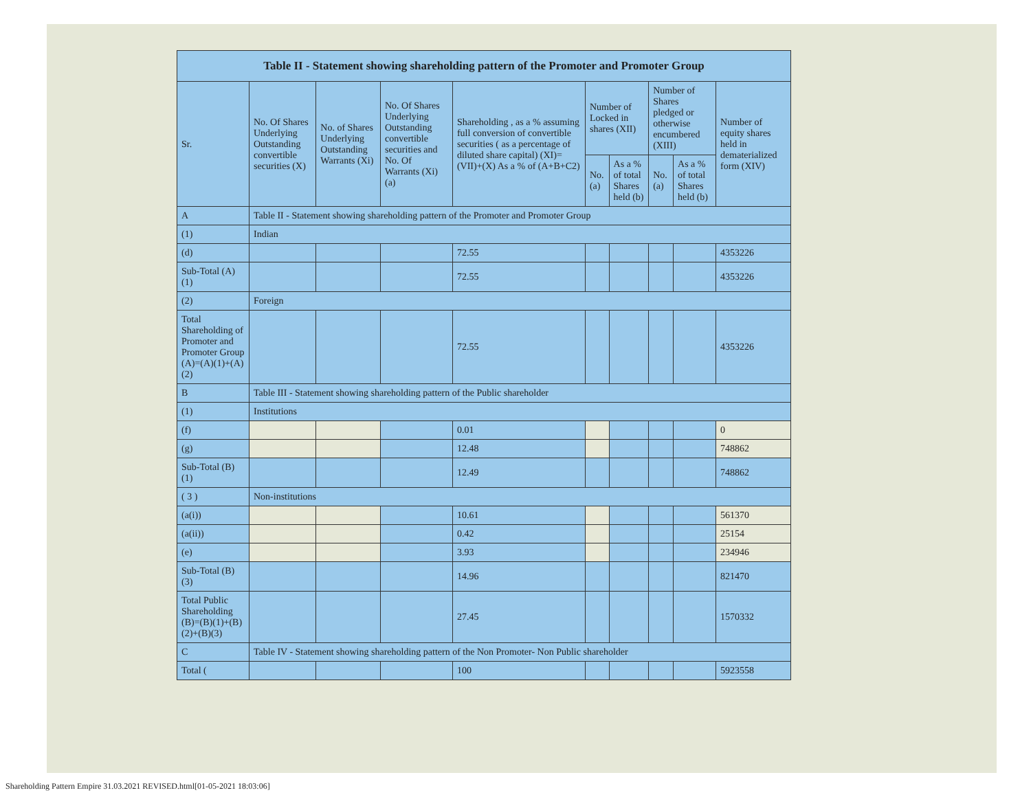| Table II - Statement showing shareholding pattern of the Promoter and Promoter Group | | | | | | | | | |
| --- | --- | --- | --- | --- | --- | --- | --- | --- | --- |
| Sr. | No. Of Shares Underlying Outstanding convertible securities (X) | No. of Shares Underlying Outstanding Warrants (Xi) | No. Of Shares Underlying Outstanding convertible securities and No. Of Warrants (Xi) (a) | Shareholding , as a % assuming full conversion of convertible securities ( as a percentage of diluted share capital) (XI)= (VII)+(X) As a % of (A+B+C2) | Number of Locked in shares (XII) | | Number of Shares pledged or otherwise encumbered (XIII) | | Number of equity shares held in dematerialized form (XIV) |
| | | | | | No. (a) | As a % of total Shares held (b) | No. (a) | As a % of total Shares held (b) | |
| A | Table II - Statement showing shareholding pattern of the Promoter and Promoter Group | | | | | | | | |
| (1) | Indian | | | | | | | | |
| (d) | | | | 72.55 | | | | | 4353226 |
| Sub-Total (A) (1) | | | | 72.55 | | | | | 4353226 |
| (2) | Foreign | | | | | | | | |
| Total Shareholding of Promoter and Promoter Group (A)=(A)(1)+(A)(2) | | | | 72.55 | | | | | 4353226 |
| B | Table III - Statement showing shareholding pattern of the Public shareholder | | | | | | | | |
| (1) | Institutions | | | | | | | | |
| (f) | | | | 0.01 | | | | | 0 |
| (g) | | | | 12.48 | | | | | 748862 |
| Sub-Total (B) (1) | | | | 12.49 | | | | | 748862 |
| ( 3 ) | Non-institutions | | | | | | | | |
| (a(i)) | | | | 10.61 | | | | | 561370 |
| (a(ii)) | | | | 0.42 | | | | | 25154 |
| (e) | | | | 3.93 | | | | | 234946 |
| Sub-Total (B) (3) | | | | 14.96 | | | | | 821470 |
| Total Public Shareholding (B)=(B)(1)+(B)(2)+(B)(3) | | | | 27.45 | | | | | 1570332 |
| C | Table IV - Statement showing shareholding pattern of the Non Promoter- Non Public shareholder | | | | | | | | |
| Total ( | | | | 100 | | | | | 5923558 |
Shareholding Pattern Empire 31.03.2021 REVISED.html[01-05-2021 18:03:06]